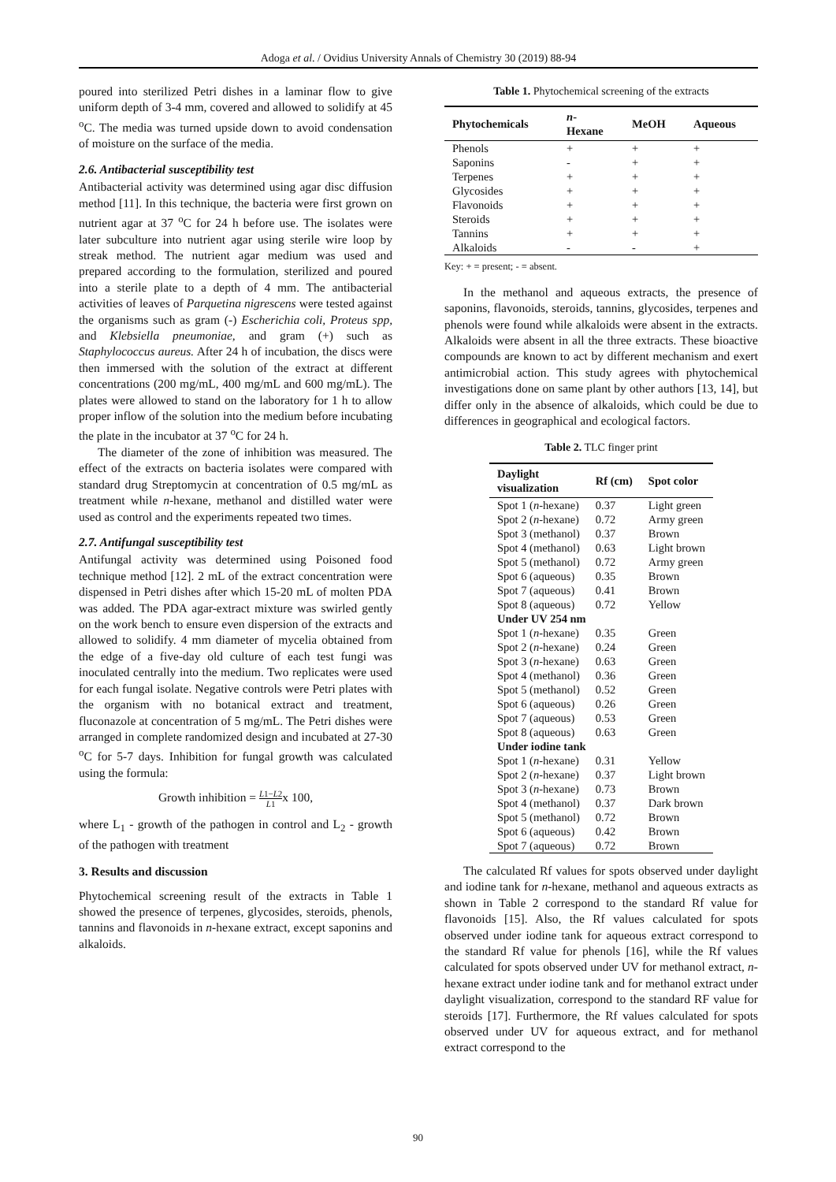Adoga et al. / Ovidius University Annals of Chemistry 30 (2019) 88-94
poured into sterilized Petri dishes in a laminar flow to give uniform depth of 3-4 mm, covered and allowed to solidify at 45 <sup>o</sup>C. The media was turned upside down to avoid condensation of moisture on the surface of the media.
2.6. Antibacterial susceptibility test
Antibacterial activity was determined using agar disc diffusion method [11]. In this technique, the bacteria were first grown on nutrient agar at 37 <sup>o</sup>C for 24 h before use. The isolates were later subculture into nutrient agar using sterile wire loop by streak method. The nutrient agar medium was used and prepared according to the formulation, sterilized and poured into a sterile plate to a depth of 4 mm. The antibacterial activities of leaves of Parquetina nigrescens were tested against the organisms such as gram (-) Escherichia coli, Proteus spp, and Klebsiella pneumoniae, and gram (+) such as Staphylococcus aureus. After 24 h of incubation, the discs were then immersed with the solution of the extract at different concentrations (200 mg/mL, 400 mg/mL and 600 mg/mL). The plates were allowed to stand on the laboratory for 1 h to allow proper inflow of the solution into the medium before incubating the plate in the incubator at 37 <sup>o</sup>C for 24 h.
The diameter of the zone of inhibition was measured. The effect of the extracts on bacteria isolates were compared with standard drug Streptomycin at concentration of 0.5 mg/mL as treatment while n-hexane, methanol and distilled water were used as control and the experiments repeated two times.
2.7. Antifungal susceptibility test
Antifungal activity was determined using Poisoned food technique method [12]. 2 mL of the extract concentration were dispensed in Petri dishes after which 15-20 mL of molten PDA was added. The PDA agar-extract mixture was swirled gently on the work bench to ensure even dispersion of the extracts and allowed to solidify. 4 mm diameter of mycelia obtained from the edge of a five-day old culture of each test fungi was inoculated centrally into the medium. Two replicates were used for each fungal isolate. Negative controls were Petri plates with the organism with no botanical extract and treatment, fluconazole at concentration of 5 mg/mL. The Petri dishes were arranged in complete randomized design and incubated at 27-30 <sup>o</sup>C for 5-7 days. Inhibition for fungal growth was calculated using the formula:
Growth inhibition = L1−L2
L1x 100,
where L<sub>1</sub> - growth of the pathogen in control and L<sub>2</sub> - growth of the pathogen with treatment
3. Results and discussion
Phytochemical screening result of the extracts in Table 1 showed the presence of terpenes, glycosides, steroids, phenols, tannins and flavonoids in n-hexane extract, except saponins and alkaloids.
Table 1. Phytochemical screening of the extracts
| Phytochemicals | n - Hexane | MeOH | Aqueous |
| --- | --- | --- | --- |
| Phenols | + | + | + |
| Saponins | - | + | + |
| Terpenes | + | + | + |
| Glycosides | + | + | + |
| Flavonoids | + | + | + |
| Steroids | + | + | + |
| Tannins | + | + | + |
| Alkaloids | - | - | + |
Key: + = present; - = absent.
In the methanol and aqueous extracts, the presence of saponins, flavonoids, steroids, tannins, glycosides, terpenes and phenols were found while alkaloids were absent in the extracts. Alkaloids were absent in all the three extracts. These bioactive compounds are known to act by different mechanism and exert antimicrobial action. This study agrees with phytochemical investigations done on same plant by other authors [13, 14], but differ only in the absence of alkaloids, which could be due to differences in geographical and ecological factors.
Table 2. TLC finger print
| Daylight visualization | Rf (cm) | Spot color |
| --- | --- | --- |
| Spot 1 ( n -hexane) | 0.37 | Light green |
| Spot 2 ( n -hexane) | 0.72 | Army green |
| Spot 3 (methanol) | 0.37 | Brown |
| Spot 4 (methanol) | 0.63 | Light brown |
| Spot 5 (methanol) | 0.72 | Army green |
| Spot 6 (aqueous) | 0.35 | Brown |
| Spot 7 (aqueous) | 0.41 | Brown |
| Spot 8 (aqueous) | 0.72 | Yellow |
| Under UV 254 nm | | |
| Spot 1 ( n -hexane) | 0.35 | Green |
| Spot 2 ( n -hexane) | 0.24 | Green |
| Spot 3 ( n -hexane) | 0.63 | Green |
| Spot 4 (methanol) | 0.36 | Green |
| Spot 5 (methanol) | 0.52 | Green |
| Spot 6 (aqueous) | 0.26 | Green |
| Spot 7 (aqueous) | 0.53 | Green |
| Spot 8 (aqueous) | 0.63 | Green |
| Under iodine tank | | |
| Spot 1 ( n -hexane) | 0.31 | Yellow |
| Spot 2 ( n -hexane) | 0.37 | Light brown |
| Spot 3 ( n -hexane) | 0.73 | Brown |
| Spot 4 (methanol) | 0.37 | Dark brown |
| Spot 5 (methanol) | 0.72 | Brown |
| Spot 6 (aqueous) | 0.42 | Brown |
| Spot 7 (aqueous) | 0.72 | Brown |
The calculated Rf values for spots observed under daylight and iodine tank for n-hexane, methanol and aqueous extracts as shown in Table 2 correspond to the standard Rf value for flavonoids [15]. Also, the Rf values calculated for spots observed under iodine tank for aqueous extract correspond to the standard Rf value for phenols [16], while the Rf values calculated for spots observed under UV for methanol extract, n-hexane extract under iodine tank and for methanol extract under daylight visualization, correspond to the standard RF value for steroids [17]. Furthermore, the Rf values calculated for spots observed under UV for aqueous extract, and for methanol extract correspond to the
90